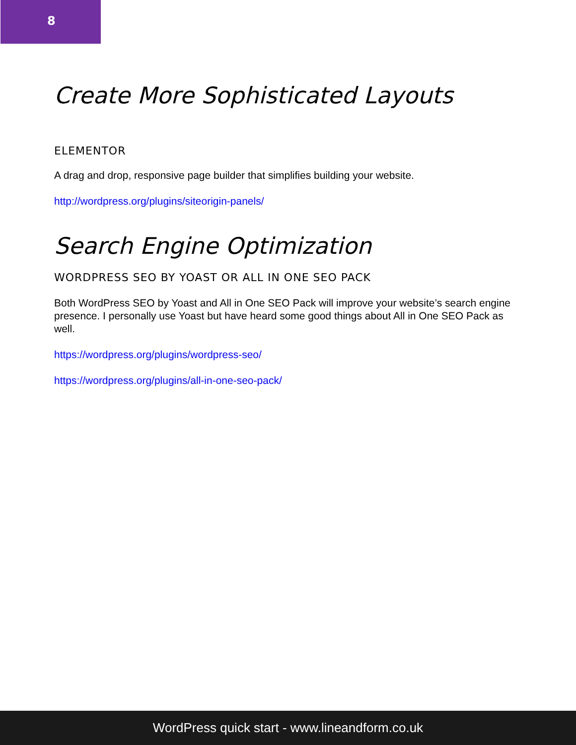8
Create More Sophisticated Layouts
ELEMENTOR
A drag and drop, responsive page builder that simplifies building your website.
http://wordpress.org/plugins/siteorigin-panels/
Search Engine Optimization
WORDPRESS SEO BY YOAST OR ALL IN ONE SEO PACK
Both WordPress SEO by Yoast and All in One SEO Pack will improve your website’s search engine presence. I personally use Yoast but have heard some good things about All in One SEO Pack as well.
https://wordpress.org/plugins/wordpress-seo/
https://wordpress.org/plugins/all-in-one-seo-pack/
WordPress quick start - www.lineandform.co.uk